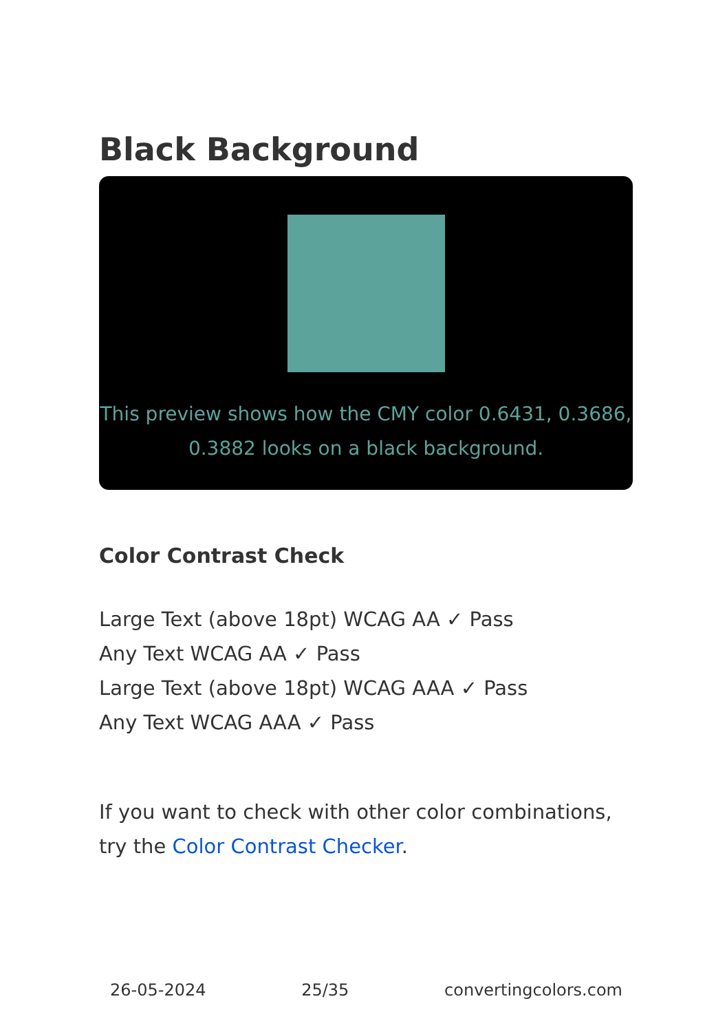Black Background
This preview shows how the CMY color 0.6431, 0.3686, 0.3882 looks on a black background.
Color Contrast Check
Large Text (above 18pt) WCAG AA ✓ Pass
Any Text WCAG AA ✓ Pass
Large Text (above 18pt) WCAG AAA ✓ Pass
Any Text WCAG AAA ✓ Pass
If you want to check with other color combinations, try the Color Contrast Checker.
26-05-2024 25/35 convertingcolors.com